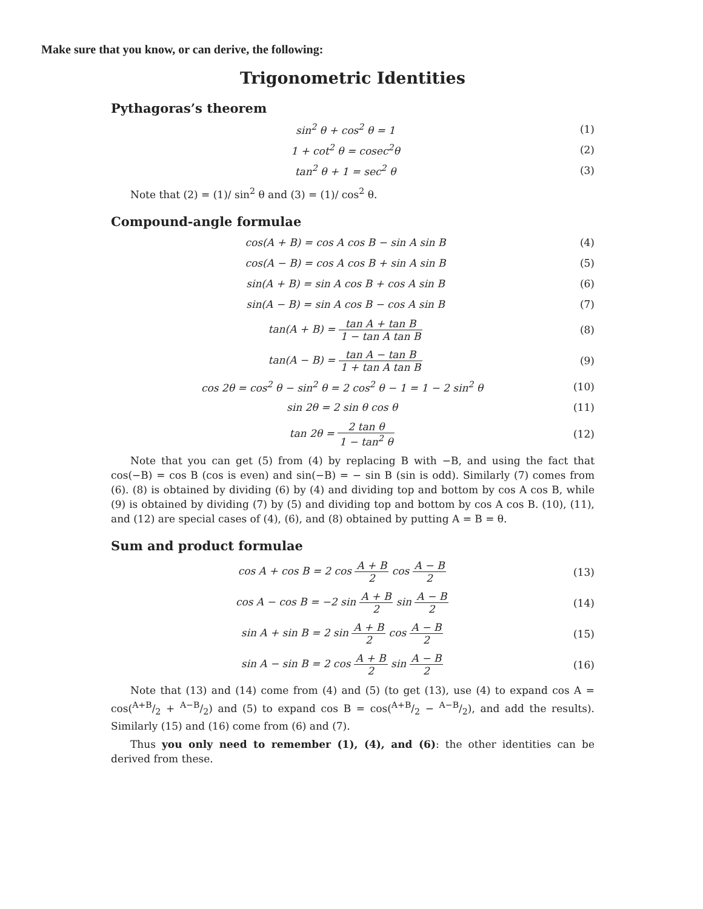Make sure that you know, or can derive, the following:
Trigonometric Identities
Pythagoras’s theorem
sin<sup>2</sup> θ + cos<sup>2</sup> θ = 1 (1)
1 + cot<sup>2</sup> θ = cosec<sup>2</sup>θ (2)
tan<sup>2</sup> θ + 1 = sec<sup>2</sup> θ (3)
Note that (2) = (1)/ sin<sup>2</sup> θ and (3) = (1)/ cos<sup>2</sup> θ.
Compound-angle formulae
cos(A + B) = cos A cos B − sin A sin B (4)
cos(A − B) = cos A cos B + sin A sin B (5)
sin(A + B) = sin A cos B + cos A sin B (6)
sin(A − B) = sin A cos B − cos A sin B (7)
tan(A + B) = tan A + tan B 1 − tan A tan B (8)
tan(A − B) = tan A − tan B 1 + tan A tan B (9)
cos 2θ = cos<sup>2</sup> θ − sin<sup>2</sup> θ = 2 cos<sup>2</sup> θ − 1 = 1 − 2 sin<sup>2</sup> θ (10)
sin 2θ = 2 sin θ cos θ (11)
tan 2θ = 2 tan θ 1 − tan<sup>2</sup> θ (12)
Note that you can get (5) from (4) by replacing B with −B, and using the fact that cos(−B) = cos B (cos is even) and sin(−B) = − sin B (sin is odd). Similarly (7) comes from (6). (8) is obtained by dividing (6) by (4) and dividing top and bottom by cos A cos B, while (9) is obtained by dividing (7) by (5) and dividing top and bottom by cos A cos B. (10), (11), and (12) are special cases of (4), (6), and (8) obtained by putting A = B = θ.
Sum and product formulae
cos A + cos B = 2 cos A + B 2 cos A − B 2 (13)
cos A − cos B = −2 sin A + B 2 sin A − B 2 (14)
sin A + sin B = 2 sin A + B 2 cos A − B 2 (15)
sin A − sin B = 2 cos A + B 2 sin A − B 2 (16)
Note that (13) and (14) come from (4) and (5) (to get (13), use (4) to expand cos A = cos(A+B/2 + A−B/2) and (5) to expand cos B = cos(A+B/2 − A−B/2), and add the results). Similarly (15) and (16) come from (6) and (7).
Thus you only need to remember (1), (4), and (6): the other identities can be derived from these.